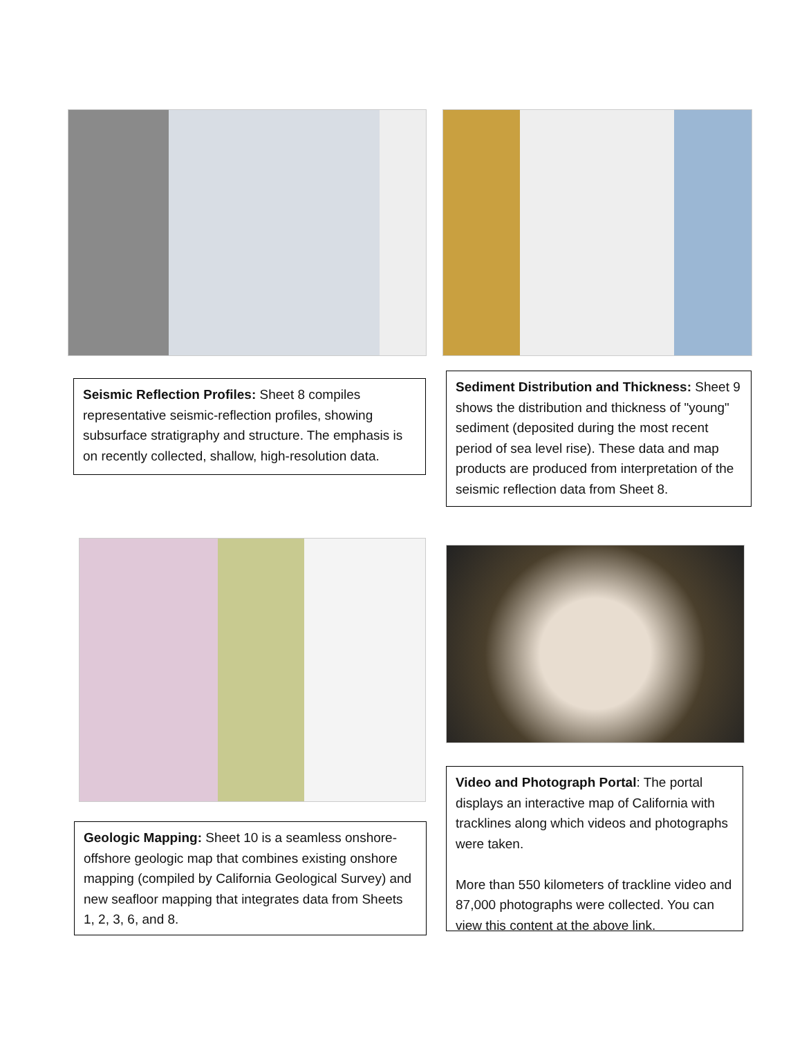Seismic Reflection Profiles: Sheet 8 compiles representative seismic-reflection profiles, showing subsurface stratigraphy and structure. The emphasis is on recently collected, shallow, high-resolution data.
Sediment Distribution and Thickness: Sheet 9 shows the distribution and thickness of "young" sediment (deposited during the most recent period of sea level rise). These data and map products are produced from interpretation of the seismic reflection data from Sheet 8.
Geologic Mapping: Sheet 10 is a seamless onshore-offshore geologic map that combines existing onshore mapping (compiled by California Geological Survey) and new seafloor mapping that integrates data from Sheets 1, 2, 3, 6, and 8.
Video and Photograph Portal: The portal displays an interactive map of California with tracklines along which videos and photographs were taken.
More than 550 kilometers of trackline video and 87,000 photographs were collected. You can view this content at the above link.